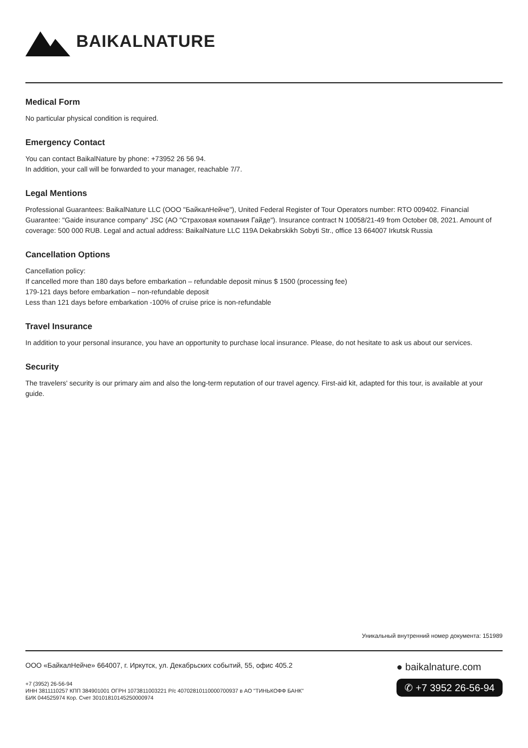BAIKALNATURE
Medical Form
No particular physical condition is required.
Emergency Contact
You can contact BaikalNature by phone: +73952 26 56 94.
In addition, your call will be forwarded to your manager, reachable 7/7.
Legal Mentions
Professional Guarantees: BaikalNature LLC (ООО "БайкалНейче"), United Federal Register of Tour Operators number: RTO 009402. Financial Guarantee: "Gaide insurance company" JSC (АО "Страховая компания Гайде"). Insurance contract N 10058/21-49 from October 08, 2021. Amount of coverage: 500 000 RUB. Legal and actual address: BaikalNature LLC 119A Dekabrskikh Sobyti Str., office 13 664007 Irkutsk Russia
Cancellation Options
Cancellation policy:
If cancelled more than 180 days before embarkation – refundable deposit minus $ 1500 (processing fee)
179-121 days before embarkation – non-refundable deposit
Less than 121 days before embarkation -100% of cruise price is non-refundable
Travel Insurance
In addition to your personal insurance, you have an opportunity to purchase local insurance. Please, do not hesitate to ask us about our services.
Security
The travelers' security is our primary aim and also the long-term reputation of our travel agency. First-aid kit, adapted for this tour, is available at your guide.
Уникальный внутренний номер документа: 151989
ООО «БайкалНейче» 664007, г. Иркутск, ул. Декабрьских событий, 55, офис 405.2
+7 (3952) 26-56-94
ИНН 3811110257 КПП 384901001 ОГРН 1073811003221 Р/с 40702810110000700937 в АО "ТИНЬКОФФ БАНК"
БИК 044525974 Кор. Счет 30101810145250000974
● baikalnature.com
✆ +7 3952 26-56-94